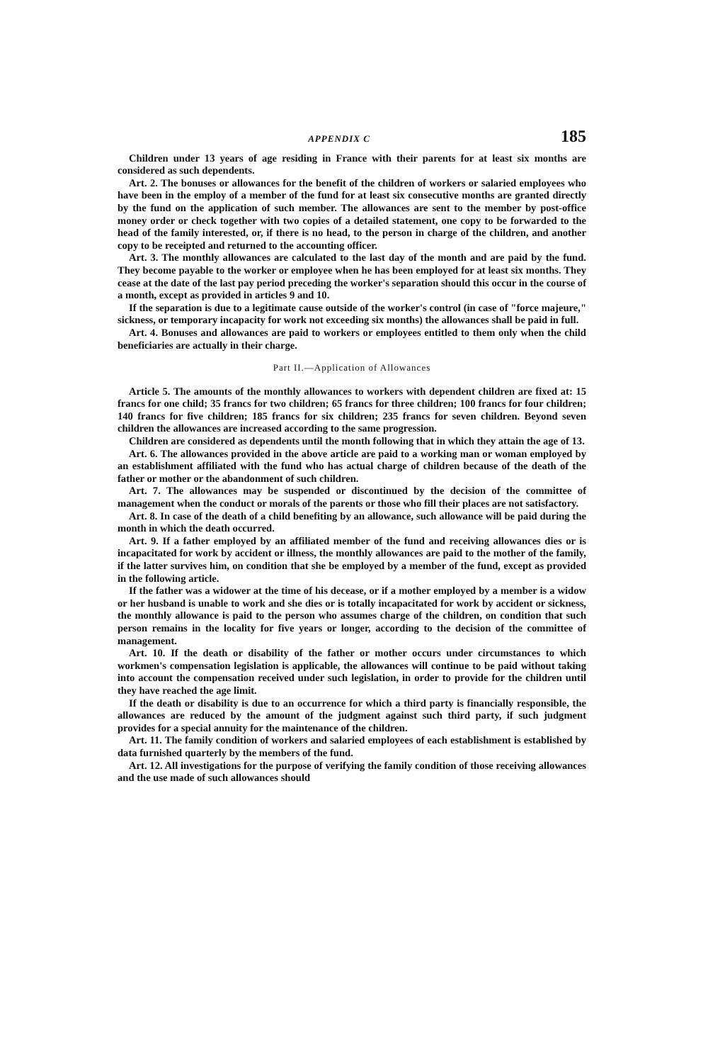APPENDIX C 185
Children under 13 years of age residing in France with their parents for at least six months are considered as such dependents.
Art. 2. The bonuses or allowances for the benefit of the children of workers or salaried employees who have been in the employ of a member of the fund for at least six consecutive months are granted directly by the fund on the application of such member. The allowances are sent to the member by post-office money order or check together with two copies of a detailed statement, one copy to be forwarded to the head of the family interested, or, if there is no head, to the person in charge of the children, and another copy to be receipted and returned to the accounting officer.
Art. 3. The monthly allowances are calculated to the last day of the month and are paid by the fund. They become payable to the worker or employee when he has been employed for at least six months. They cease at the date of the last pay period preceding the worker's separation should this occur in the course of a month, except as provided in articles 9 and 10.
If the separation is due to a legitimate cause outside of the worker's control (in case of "force majeure," sickness, or temporary incapacity for work not exceeding six months) the allowances shall be paid in full.
Art. 4. Bonuses and allowances are paid to workers or employees entitled to them only when the child beneficiaries are actually in their charge.
Part II.—Application of Allowances
Article 5. The amounts of the monthly allowances to workers with dependent children are fixed at: 15 francs for one child; 35 francs for two children; 65 francs for three children; 100 francs for four children; 140 francs for five children; 185 francs for six children; 235 francs for seven children. Beyond seven children the allowances are increased according to the same progression.
Children are considered as dependents until the month following that in which they attain the age of 13.
Art. 6. The allowances provided in the above article are paid to a working man or woman employed by an establishment affiliated with the fund who has actual charge of children because of the death of the father or mother or the abandonment of such children.
Art. 7. The allowances may be suspended or discontinued by the decision of the committee of management when the conduct or morals of the parents or those who fill their places are not satisfactory.
Art. 8. In case of the death of a child benefiting by an allowance, such allowance will be paid during the month in which the death occurred.
Art. 9. If a father employed by an affiliated member of the fund and receiving allowances dies or is incapacitated for work by accident or illness, the monthly allowances are paid to the mother of the family, if the latter survives him, on condition that she be employed by a member of the fund, except as provided in the following article.
If the father was a widower at the time of his decease, or if a mother employed by a member is a widow or her husband is unable to work and she dies or is totally incapacitated for work by accident or sickness, the monthly allowance is paid to the person who assumes charge of the children, on condition that such person remains in the locality for five years or longer, according to the decision of the committee of management.
Art. 10. If the death or disability of the father or mother occurs under circumstances to which workmen's compensation legislation is applicable, the allowances will continue to be paid without taking into account the compensation received under such legislation, in order to provide for the children until they have reached the age limit.
If the death or disability is due to an occurrence for which a third party is financially responsible, the allowances are reduced by the amount of the judgment against such third party, if such judgment provides for a special annuity for the maintenance of the children.
Art. 11. The family condition of workers and salaried employees of each establishment is established by data furnished quarterly by the members of the fund.
Art. 12. All investigations for the purpose of verifying the family condition of those receiving allowances and the use made of such allowances should